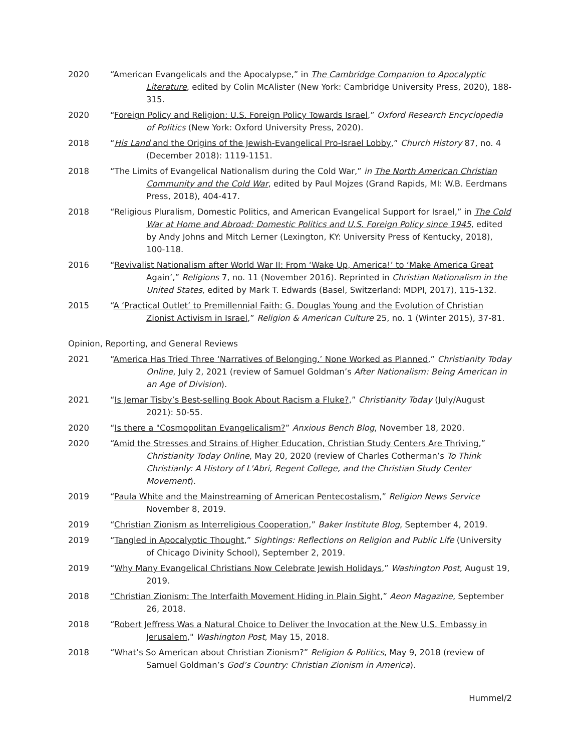2020 “American Evangelicals and the Apocalypse,” in The Cambridge Companion to Apocalyptic Literature, edited by Colin McAlister (New York: Cambridge University Press, 2020), 188-315.
2020 “Foreign Policy and Religion: U.S. Foreign Policy Towards Israel,” Oxford Research Encyclopedia of Politics (New York: Oxford University Press, 2020).
2018 “His Land and the Origins of the Jewish-Evangelical Pro-Israel Lobby,” Church History 87, no. 4 (December 2018): 1119-1151.
2018 “The Limits of Evangelical Nationalism during the Cold War,” in The North American Christian Community and the Cold War, edited by Paul Mojzes (Grand Rapids, MI: W.B. Eerdmans Press, 2018), 404-417.
2018 “Religious Pluralism, Domestic Politics, and American Evangelical Support for Israel,” in The Cold War at Home and Abroad: Domestic Politics and U.S. Foreign Policy since 1945, edited by Andy Johns and Mitch Lerner (Lexington, KY: University Press of Kentucky, 2018), 100-118.
2016 “Revivalist Nationalism after World War II: From ‘Wake Up, America!’ to ‘Make America Great Again’,” Religions 7, no. 11 (November 2016). Reprinted in Christian Nationalism in the United States, edited by Mark T. Edwards (Basel, Switzerland: MDPI, 2017), 115-132.
2015 “A ‘Practical Outlet’ to Premillennial Faith: G. Douglas Young and the Evolution of Christian Zionist Activism in Israel,” Religion & American Culture 25, no. 1 (Winter 2015), 37-81.
Opinion, Reporting, and General Reviews
2021 “America Has Tried Three ‘Narratives of Belonging.’ None Worked as Planned,” Christianity Today Online, July 2, 2021 (review of Samuel Goldman’s After Nationalism: Being American in an Age of Division).
2021 “Is Jemar Tisby’s Best-selling Book About Racism a Fluke?,” Christianity Today (July/August 2021): 50-55.
2020 “Is there a "Cosmopolitan Evangelicalism?” Anxious Bench Blog, November 18, 2020.
2020 “Amid the Stresses and Strains of Higher Education, Christian Study Centers Are Thriving,” Christianity Today Online, May 20, 2020 (review of Charles Cotherman’s To Think Christianly: A History of L'Abri, Regent College, and the Christian Study Center Movement).
2019 “Paula White and the Mainstreaming of American Pentecostalism,” Religion News Service November 8, 2019.
2019 “Christian Zionism as Interreligious Cooperation,” Baker Institute Blog, September 4, 2019.
2019 “Tangled in Apocalyptic Thought,” Sightings: Reflections on Religion and Public Life (University of Chicago Divinity School), September 2, 2019.
2019 “Why Many Evangelical Christians Now Celebrate Jewish Holidays,” Washington Post, August 19, 2019.
2018 “Christian Zionism: The Interfaith Movement Hiding in Plain Sight,” Aeon Magazine, September 26, 2018.
2018 “Robert Jeffress Was a Natural Choice to Deliver the Invocation at the New U.S. Embassy in Jerusalem," Washington Post, May 15, 2018.
2018 “What’s So American about Christian Zionism?” Religion & Politics, May 9, 2018 (review of Samuel Goldman’s God’s Country: Christian Zionism in America).
Hummel/2